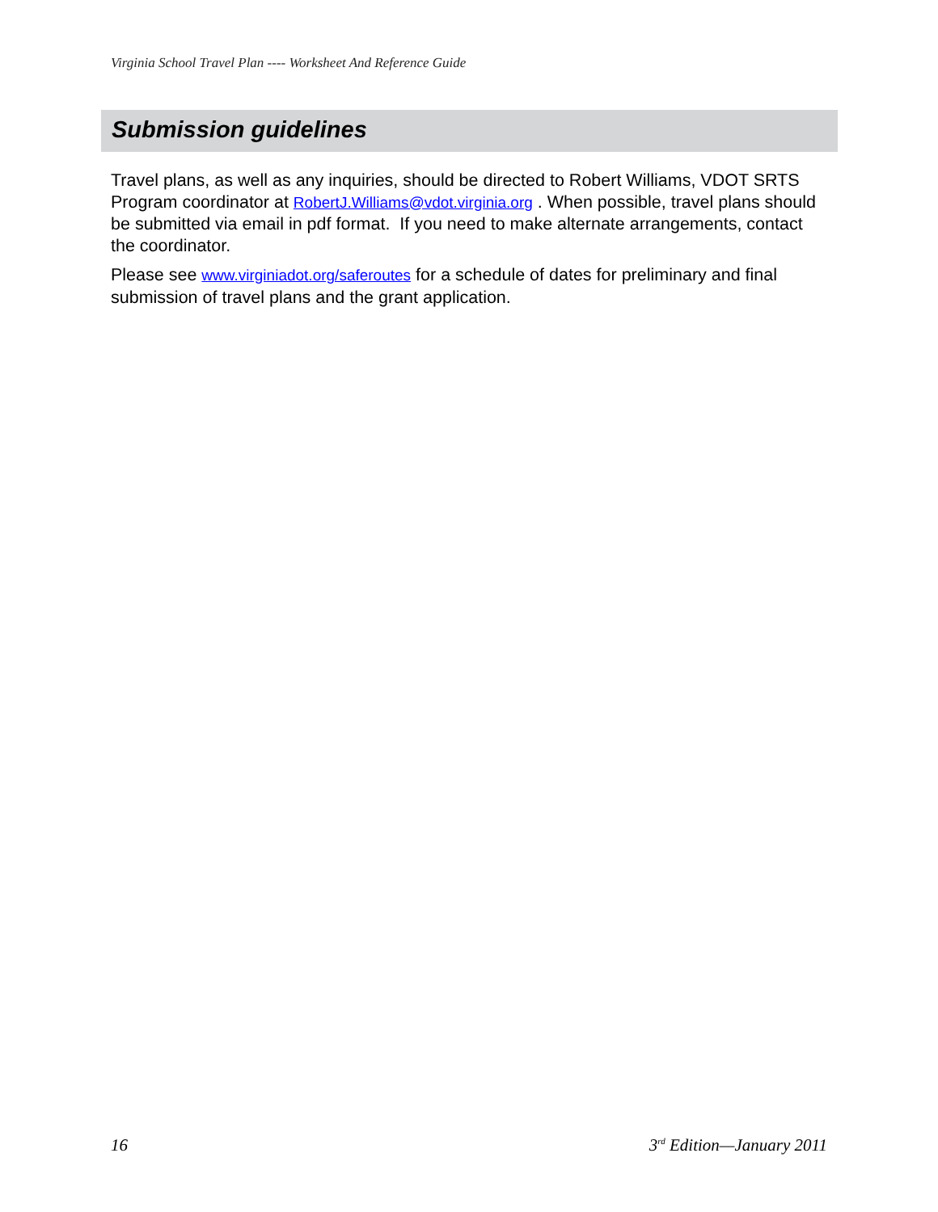Virginia School Travel Plan ---- Worksheet And Reference Guide
Submission guidelines
Travel plans, as well as any inquiries, should be directed to Robert Williams, VDOT SRTS Program coordinator at RobertJ.Williams@vdot.virginia.org . When possible, travel plans should be submitted via email in pdf format. If you need to make alternate arrangements, contact the coordinator.
Please see www.virginiadot.org/saferoutes for a schedule of dates for preliminary and final submission of travel plans and the grant application.
16 3<sup>rd</sup> Edition—January 2011